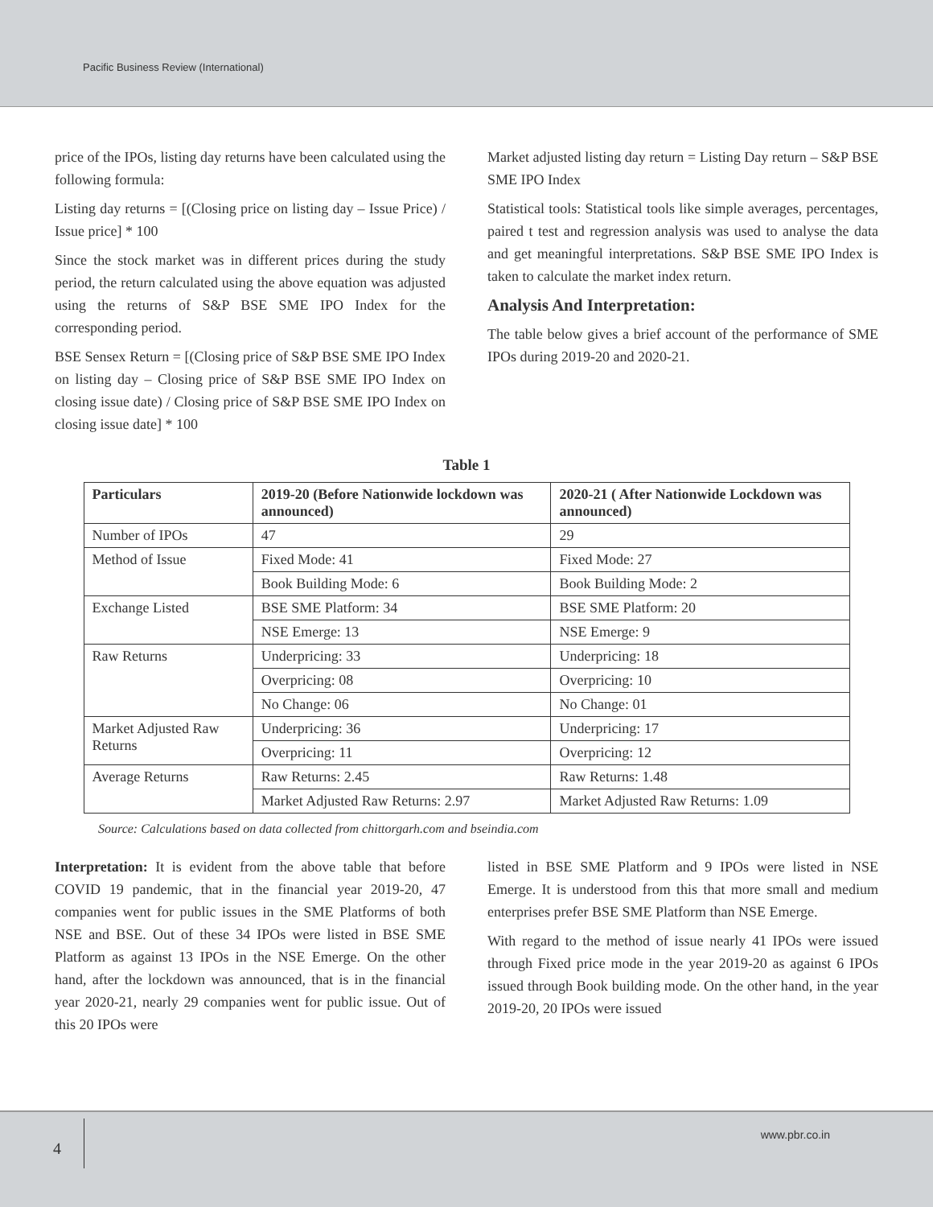Pacific Business Review (International)
price of the IPOs, listing day returns have been calculated using the following formula:
Listing day returns = [(Closing price on listing day – Issue Price) / Issue price] * 100
Since the stock market was in different prices during the study period, the return calculated using the above equation was adjusted using the returns of S&P BSE SME IPO Index for the corresponding period.
BSE Sensex Return = [(Closing price of S&P BSE SME IPO Index on listing day – Closing price of S&P BSE SME IPO Index on closing issue date) / Closing price of S&P BSE SME IPO Index on closing issue date] * 100
Market adjusted listing day return = Listing Day return – S&P BSE SME IPO Index
Statistical tools: Statistical tools like simple averages, percentages, paired t test and regression analysis was used to analyse the data and get meaningful interpretations. S&P BSE SME IPO Index is taken to calculate the market index return.
Analysis And Interpretation:
The table below gives a brief account of the performance of SME IPOs during 2019-20 and 2020-21.
Table 1
| Particulars | 2019-20 (Before Nationwide lockdown was announced) | 2020-21 ( After Nationwide Lockdown was announced) |
| --- | --- | --- |
| Number of IPOs | 47 | 29 |
| Method of Issue | Fixed Mode: 41 | Fixed Mode: 27 |
| | Book Building Mode: 6 | Book Building Mode: 2 |
| Exchange Listed | BSE SME Platform: 34 | BSE SME Platform: 20 |
| | NSE Emerge: 13 | NSE Emerge: 9 |
| Raw Returns | Underpricing: 33 | Underpricing: 18 |
| | Overpricing: 08 | Overpricing: 10 |
| | No Change: 06 | No Change: 01 |
| Market Adjusted Raw Returns | Underpricing: 36 | Underpricing: 17 |
| | Overpricing: 11 | Overpricing: 12 |
| Average Returns | Raw Returns: 2.45 | Raw Returns: 1.48 |
| | Market Adjusted Raw Returns: 2.97 | Market Adjusted Raw Returns: 1.09 |
Source: Calculations based on data collected from chittorgarh.com and bseindia.com
Interpretation: It is evident from the above table that before COVID 19 pandemic, that in the financial year 2019-20, 47 companies went for public issues in the SME Platforms of both NSE and BSE. Out of these 34 IPOs were listed in BSE SME Platform as against 13 IPOs in the NSE Emerge. On the other hand, after the lockdown was announced, that is in the financial year 2020-21, nearly 29 companies went for public issue. Out of this 20 IPOs were
listed in BSE SME Platform and 9 IPOs were listed in NSE Emerge. It is understood from this that more small and medium enterprises prefer BSE SME Platform than NSE Emerge.
With regard to the method of issue nearly 41 IPOs were issued through Fixed price mode in the year 2019-20 as against 6 IPOs issued through Book building mode. On the other hand, in the year 2019-20, 20 IPOs were issued
4
www.pbr.co.in